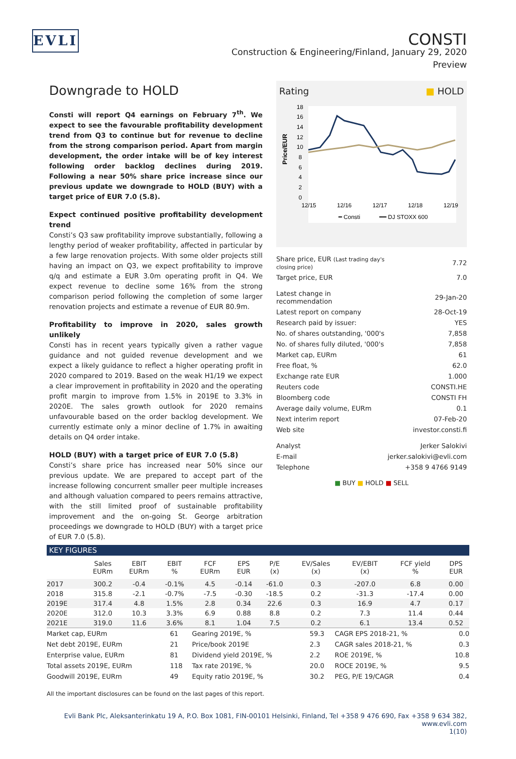EVLI
CONSTI
Construction & Engineering/Finland, January 29, 2020
Preview
Downgrade to HOLD
Consti will report Q4 earnings on February 7<sup>th</sup>. We expect to see the favourable profitability development trend from Q3 to continue but for revenue to decline from the strong comparison period. Apart from margin development, the order intake will be of key interest following order backlog declines during 2019. Following a near 50% share price increase since our previous update we downgrade to HOLD (BUY) with a target price of EUR 7.0 (5.8).
Expect continued positive profitability development trend
Consti’s Q3 saw profitability improve substantially, following a lengthy period of weaker profitability, affected in particular by a few large renovation projects. With some older projects still having an impact on Q3, we expect profitability to improve q/q and estimate a EUR 3.0m operating profit in Q4. We expect revenue to decline some 16% from the strong comparison period following the completion of some larger renovation projects and estimate a revenue of EUR 80.9m.
Profitability to improve in 2020, sales growth unlikely
Consti has in recent years typically given a rather vague guidance and not guided revenue development and we expect a likely guidance to reflect a higher operating profit in 2020 compared to 2019. Based on the weak H1/19 we expect a clear improvement in profitability in 2020 and the operating profit margin to improve from 1.5% in 2019E to 3.3% in 2020E. The sales growth outlook for 2020 remains unfavourable based on the order backlog development. We currently estimate only a minor decline of 1.7% in awaiting details on Q4 order intake.
HOLD (BUY) with a target price of EUR 7.0 (5.8)
Consti’s share price has increased near 50% since our previous update. We are prepared to accept part of the increase following concurrent smaller peer multiple increases and although valuation compared to peers remains attractive, with the still limited proof of sustainable profitability improvement and the on-going St. George arbitration proceedings we downgrade to HOLD (BUY) with a target price of EUR 7.0 (5.8).
Rating ■ HOLD
Price/EUR
18
16
14
12
10
8
6
4
2
0
12/15
12/16
12/17
12/18
12/19
━ Consti
━━ DJ STOXX 600
| Share price, EUR (Last trading day's closing price) | 7.72 |
| Target price, EUR | 7.0 |
| Latest change in recommendation | 29-Jan-20 |
| Latest report on company | 28-Oct-19 |
| Research paid by issuer: | YES |
| No. of shares outstanding, '000's | 7,858 |
| No. of shares fully diluted, '000's | 7,858 |
| Market cap, EURm | 61 |
| Free float, % | 62.0 |
| Exchange rate EUR | 1.000 |
| Reuters code | CONSTI.HE |
| Bloomberg code | CONSTI FH |
| Average daily volume, EURm | 0.1 |
| Next interim report | 07-Feb-20 |
| Web site | investor.consti.fi |
| Analyst | Jerker Salokivi |
| E-mail | jerker.salokivi@evli.com |
| Telephone | +358 9 4766 9149 |
■ BUY ■ HOLD ■ SELL
KEY FIGURES
| | Sales EURm | EBIT EURm | EBIT % | FCF EURm | EPS EUR | P/E (x) | EV/Sales (x) | EV/EBIT (x) | FCF yield % | DPS EUR |
| --- | --- | --- | --- | --- | --- | --- | --- | --- | --- | --- |
| 2017 | 300.2 | -0.4 | -0.1% | 4.5 | -0.14 | -61.0 | 0.3 | -207.0 | 6.8 | 0.00 |
| 2018 | 315.8 | -2.1 | -0.7% | -7.5 | -0.30 | -18.5 | 0.2 | -31.3 | -17.4 | 0.00 |
| 2019E | 317.4 | 4.8 | 1.5% | 2.8 | 0.34 | 22.6 | 0.3 | 16.9 | 4.7 | 0.17 |
| 2020E | 312.0 | 10.3 | 3.3% | 6.9 | 0.88 | 8.8 | 0.2 | 7.3 | 11.4 | 0.44 |
| 2021E | 319.0 | 11.6 | 3.6% | 8.1 | 1.04 | 7.5 | 0.2 | 6.1 | 13.4 | 0.52 |
| Market cap, EURm | 61 | Gearing 2019E, % | 59.3 | CAGR EPS 2018-21, % | 0.0 |
| Net debt 2019E, EURm | 21 | Price/book 2019E | 2.3 | CAGR sales 2018-21, % | 0.3 |
| Enterprise value, EURm | 81 | Dividend yield 2019E, % | 2.2 | ROE 2019E, % | 10.8 |
| Total assets 2019E, EURm | 118 | Tax rate 2019E, % | 20.0 | ROCE 2019E, % | 9.5 |
| Goodwill 2019E, EURm | 49 | Equity ratio 2019E, % | 30.2 | PEG, P/E 19/CAGR | 0.4 |
All the important disclosures can be found on the last pages of this report.
Evli Bank Plc, Aleksanterinkatu 19 A, P.O. Box 1081, FIN-00101 Helsinki, Finland, Tel +358 9 476 690, Fax +358 9 634 382, www.evli.com
1(10)